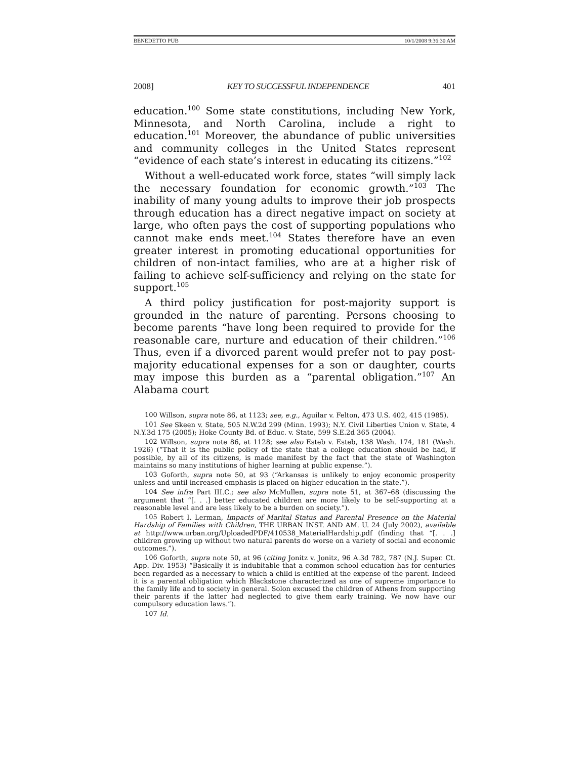BENEDETTO PUB 10/1/2008 9:36:30 AM
2008] KEY TO SUCCESSFUL INDEPENDENCE 401
education.<sup>100</sup> Some state constitutions, including New York, Minnesota, and North Carolina, include a right to education.<sup>101</sup> Moreover, the abundance of public universities and community colleges in the United States represent “evidence of each state’s interest in educating its citizens.”<sup>102</sup>
Without a well-educated work force, states “will simply lack the necessary foundation for economic growth.”<sup>103</sup> The inability of many young adults to improve their job prospects through education has a direct negative impact on society at large, who often pays the cost of supporting populations who cannot make ends meet.<sup>104</sup> States therefore have an even greater interest in promoting educational opportunities for children of non-intact families, who are at a higher risk of failing to achieve self-sufficiency and relying on the state for support.<sup>105</sup>
A third policy justification for post-majority support is grounded in the nature of parenting. Persons choosing to become parents “have long been required to provide for the reasonable care, nurture and education of their children.”<sup>106</sup> Thus, even if a divorced parent would prefer not to pay post-majority educational expenses for a son or daughter, courts may impose this burden as a “parental obligation.”<sup>107</sup> An Alabama court
<sup>100</sup> Willson, supra note 86, at 1123; see, e.g., Aguilar v. Felton, 473 U.S. 402, 415 (1985).
<sup>101</sup> See Skeen v. State, 505 N.W.2d 299 (Minn. 1993); N.Y. Civil Liberties Union v. State, 4 N.Y.3d 175 (2005); Hoke County Bd. of Educ. v. State, 599 S.E.2d 365 (2004).
<sup>102</sup> Willson, supra note 86, at 1128; see also Esteb v. Esteb, 138 Wash. 174, 181 (Wash. 1926) (“That it is the public policy of the state that a college education should be had, if possible, by all of its citizens, is made manifest by the fact that the state of Washington maintains so many institutions of higher learning at public expense.”).
<sup>103</sup> Goforth, supra note 50, at 93 (“Arkansas is unlikely to enjoy economic prosperity unless and until increased emphasis is placed on higher education in the state.”).
<sup>104</sup> See infra Part III.C.; see also McMullen, supra note 51, at 367–68 (discussing the argument that “[. . .] better educated children are more likely to be self-supporting at a reasonable level and are less likely to be a burden on society.”).
<sup>105</sup> Robert I. Lerman, Impacts of Marital Status and Parental Presence on the Material Hardship of Families with Children, THE URBAN INST. AND AM. U. 24 (July 2002), available at http://www.urban.org/UploadedPDF/410538_MaterialHardship.pdf (finding that “[. . .] children growing up without two natural parents do worse on a variety of social and economic outcomes.”).
<sup>106</sup> Goforth, supra note 50, at 96 (citing Jonitz v. Jonitz, 96 A.3d 782, 787 (N.J. Super. Ct. App. Div. 1953) “Basically it is indubitable that a common school education has for centuries been regarded as a necessary to which a child is entitled at the expense of the parent. Indeed it is a parental obligation which Blackstone characterized as one of supreme importance to the family life and to society in general. Solon excused the children of Athens from supporting their parents if the latter had neglected to give them early training. We now have our compulsory education laws.”).
<sup>107</sup> Id.